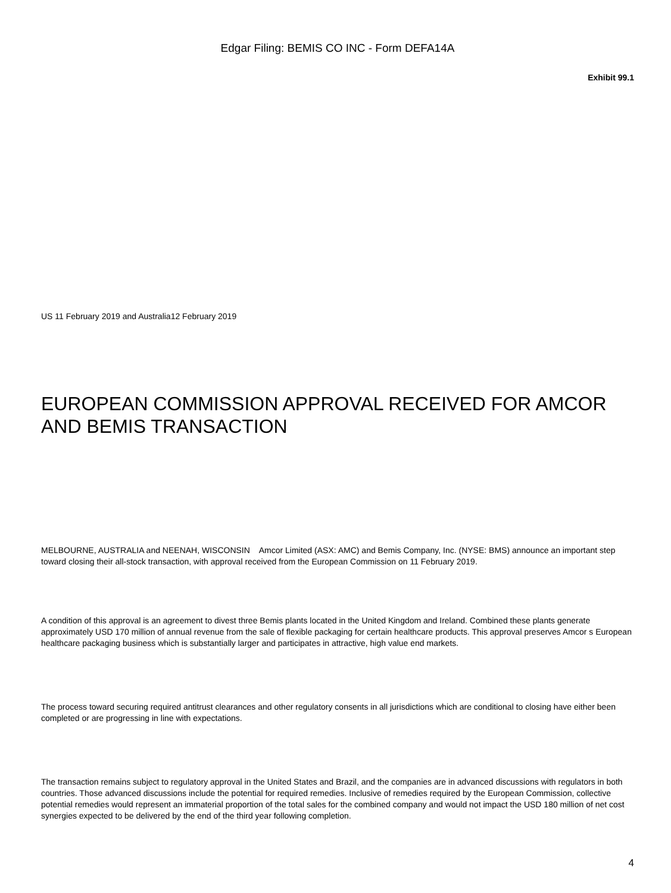Edgar Filing: BEMIS CO INC - Form DEFA14A
Exhibit 99.1
US 11 February 2019 and Australia12 February 2019
EUROPEAN COMMISSION APPROVAL RECEIVED FOR AMCOR AND BEMIS TRANSACTION
MELBOURNE, AUSTRALIA and NEENAH, WISCONSIN Amcor Limited (ASX: AMC) and Bemis Company, Inc. (NYSE: BMS) announce an important step toward closing their all-stock transaction, with approval received from the European Commission on 11 February 2019.
A condition of this approval is an agreement to divest three Bemis plants located in the United Kingdom and Ireland. Combined these plants generate approximately USD 170 million of annual revenue from the sale of flexible packaging for certain healthcare products. This approval preserves Amcor s European healthcare packaging business which is substantially larger and participates in attractive, high value end markets.
The process toward securing required antitrust clearances and other regulatory consents in all jurisdictions which are conditional to closing have either been completed or are progressing in line with expectations.
The transaction remains subject to regulatory approval in the United States and Brazil, and the companies are in advanced discussions with regulators in both countries. Those advanced discussions include the potential for required remedies. Inclusive of remedies required by the European Commission, collective potential remedies would represent an immaterial proportion of the total sales for the combined company and would not impact the USD 180 million of net cost synergies expected to be delivered by the end of the third year following completion.
4